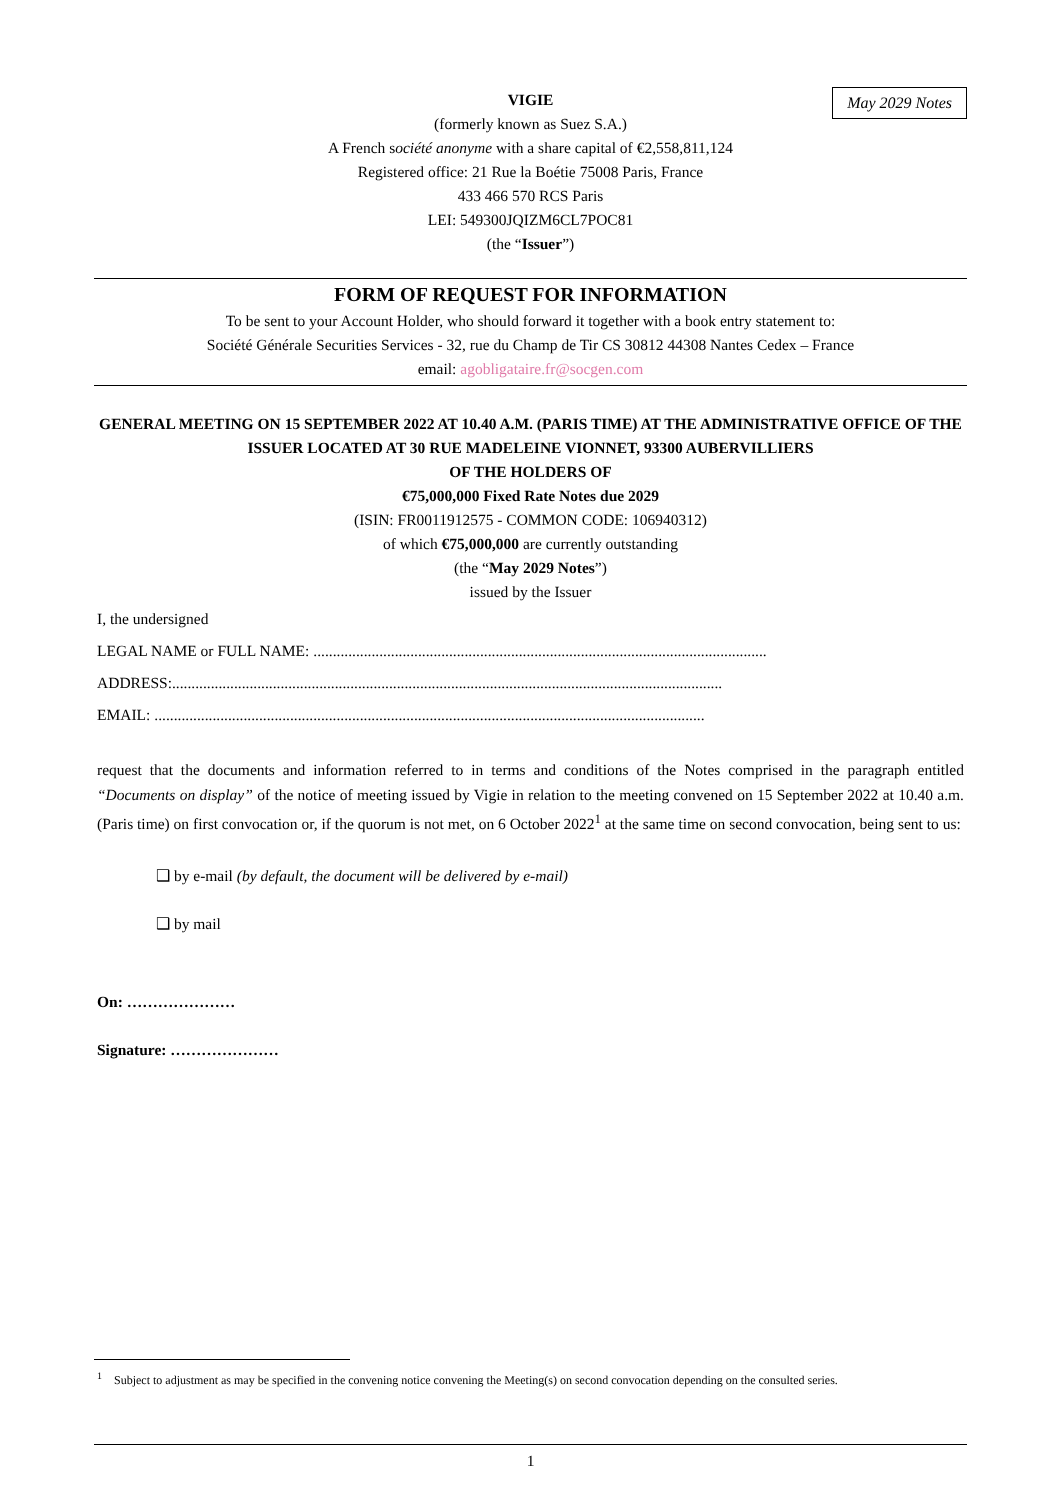May 2029 Notes
VIGIE
(formerly known as Suez S.A.)
A French société anonyme with a share capital of €2,558,811,124
Registered office: 21 Rue la Boétie 75008 Paris, France
433 466 570 RCS Paris
LEI: 549300JQIZM6CL7POC81
(the “Issuer”)
FORM OF REQUEST FOR INFORMATION
To be sent to your Account Holder, who should forward it together with a book entry statement to:
Société Générale Securities Services - 32, rue du Champ de Tir CS 30812 44308 Nantes Cedex – France
email: agobligataire.fr@socgen.com
GENERAL MEETING ON 15 SEPTEMBER 2022 AT 10.40 A.M. (PARIS TIME) AT THE ADMINISTRATIVE OFFICE OF THE ISSUER LOCATED AT 30 RUE MADELEINE VIONNET, 93300 AUBERVILLIERS
OF THE HOLDERS OF
€75,000,000 Fixed Rate Notes due 2029
(ISIN: FR0011912575 - COMMON CODE: 106940312)
of which €75,000,000 are currently outstanding
(the “May 2029 Notes”)
issued by the Issuer
I, the undersigned
LEGAL NAME or FULL NAME: .....................................................................................................................
ADDRESS:..............................................................................................................................................
EMAIL: ..............................................................................................................................................
request that the documents and information referred to in terms and conditions of the Notes comprised in the paragraph entitled “Documents on display” of the notice of meeting issued by Vigie in relation to the meeting convened on 15 September 2022 at 10.40 a.m. (Paris time) on first convocation or, if the quorum is not met, on 6 October 2022<sup>1</sup> at the same time on second convocation, being sent to us:
❑ by e-mail (by default, the document will be delivered by e-mail)
❑ by mail
On: …………………
Signature: …………………
<sup>1</sup> Subject to adjustment as may be specified in the convening notice convening the Meeting(s) on second convocation depending on the consulted series.
1